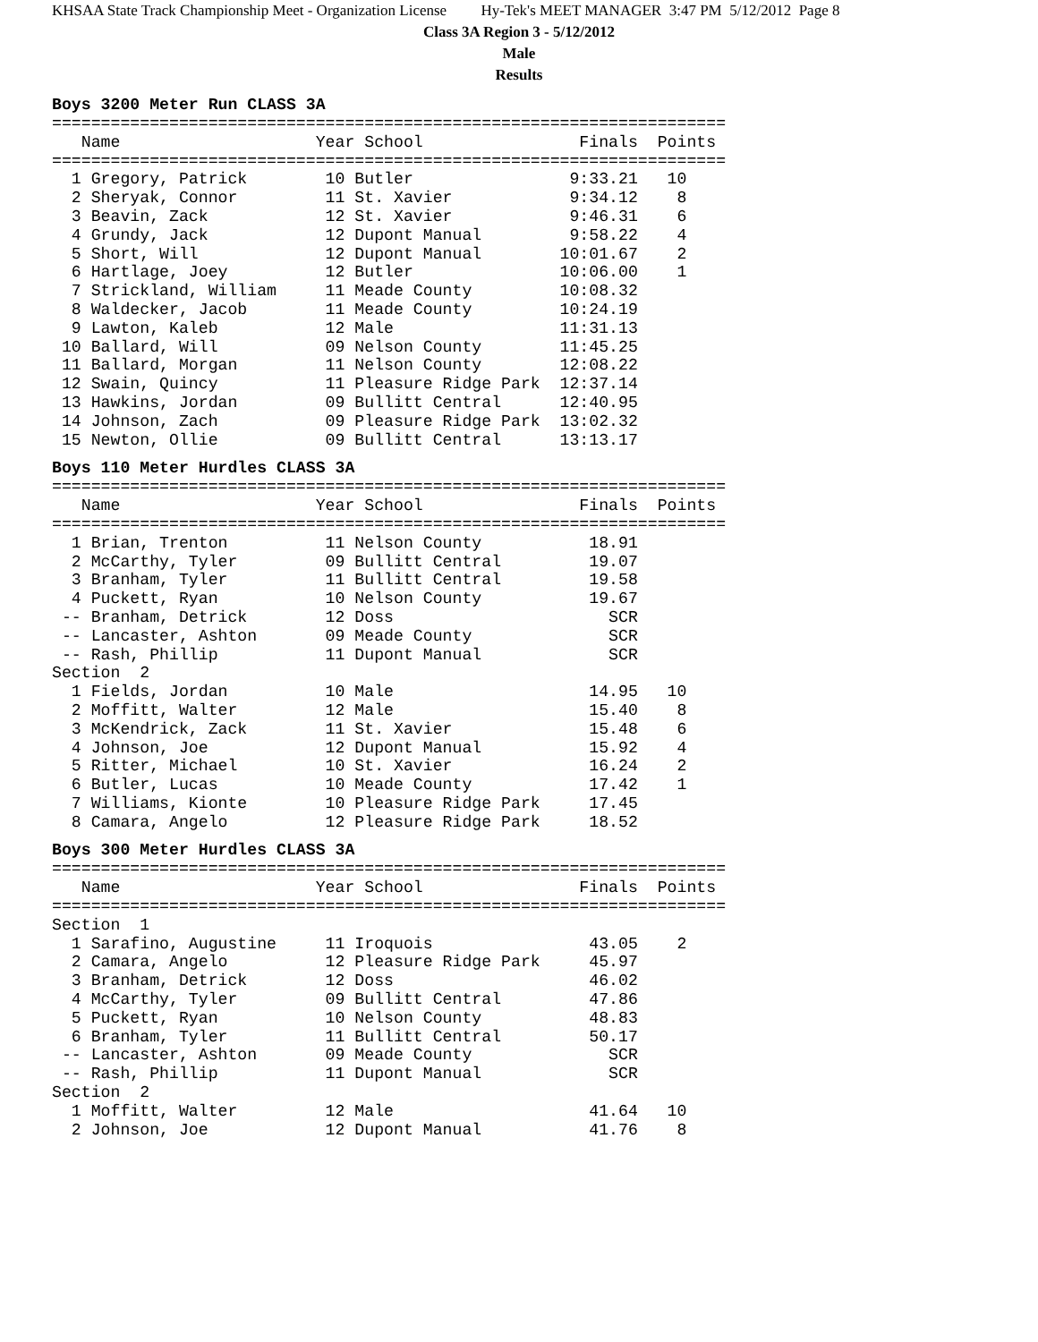KHSAA State Track Championship Meet - Organization License Hy-Tek's MEET MANAGER 3:47 PM 5/12/2012 Page 8
Class 3A Region 3 - 5/12/2012
Male
Results
Boys 3200 Meter Run CLASS 3A
=====================================================================
   Name                    Year School                Finals  Points
=====================================================================
  1 Gregory, Patrick        10 Butler                9:33.21   10
  2 Sheryak, Connor         11 St. Xavier            9:34.12    8
  3 Beavin, Zack            12 St. Xavier            9:46.31    6
  4 Grundy, Jack            12 Dupont Manual         9:58.22    4
  5 Short, Will             12 Dupont Manual        10:01.67    2
  6 Hartlage, Joey          12 Butler               10:06.00    1
  7 Strickland, William     11 Meade County         10:08.32
  8 Waldecker, Jacob        11 Meade County         10:24.19
  9 Lawton, Kaleb           12 Male                 11:31.13
 10 Ballard, Will           09 Nelson County        11:45.25
 11 Ballard, Morgan         11 Nelson County        12:08.22
 12 Swain, Quincy           11 Pleasure Ridge Park  12:37.14
 13 Hawkins, Jordan         09 Bullitt Central      12:40.95
 14 Johnson, Zach           09 Pleasure Ridge Park  13:02.32
 15 Newton, Ollie           09 Bullitt Central      13:13.17
Boys 110 Meter Hurdles CLASS 3A
=====================================================================
   Name                    Year School                Finals  Points
=====================================================================
  1 Brian, Trenton          11 Nelson County           18.91
  2 McCarthy, Tyler         09 Bullitt Central         19.07
  3 Branham, Tyler          11 Bullitt Central         19.58
  4 Puckett, Ryan           10 Nelson County           19.67
 -- Branham, Detrick        12 Doss                      SCR
 -- Lancaster, Ashton       09 Meade County              SCR
 -- Rash, Phillip           11 Dupont Manual             SCR
Section  2
  1 Fields, Jordan          10 Male                    14.95   10
  2 Moffitt, Walter         12 Male                    15.40    8
  3 McKendrick, Zack        11 St. Xavier              15.48    6
  4 Johnson, Joe            12 Dupont Manual           15.92    4
  5 Ritter, Michael         10 St. Xavier              16.24    2
  6 Butler, Lucas           10 Meade County            17.42    1
  7 Williams, Kionte        10 Pleasure Ridge Park     17.45
  8 Camara, Angelo          12 Pleasure Ridge Park     18.52
Boys 300 Meter Hurdles CLASS 3A
=====================================================================
   Name                    Year School                Finals  Points
=====================================================================
Section  1
  1 Sarafino, Augustine     11 Iroquois                43.05    2
  2 Camara, Angelo          12 Pleasure Ridge Park     45.97
  3 Branham, Detrick        12 Doss                    46.02
  4 McCarthy, Tyler         09 Bullitt Central         47.86
  5 Puckett, Ryan           10 Nelson County           48.83
  6 Branham, Tyler          11 Bullitt Central         50.17
 -- Lancaster, Ashton       09 Meade County              SCR
 -- Rash, Phillip           11 Dupont Manual             SCR
Section  2
  1 Moffitt, Walter         12 Male                    41.64   10
  2 Johnson, Joe            12 Dupont Manual           41.76    8